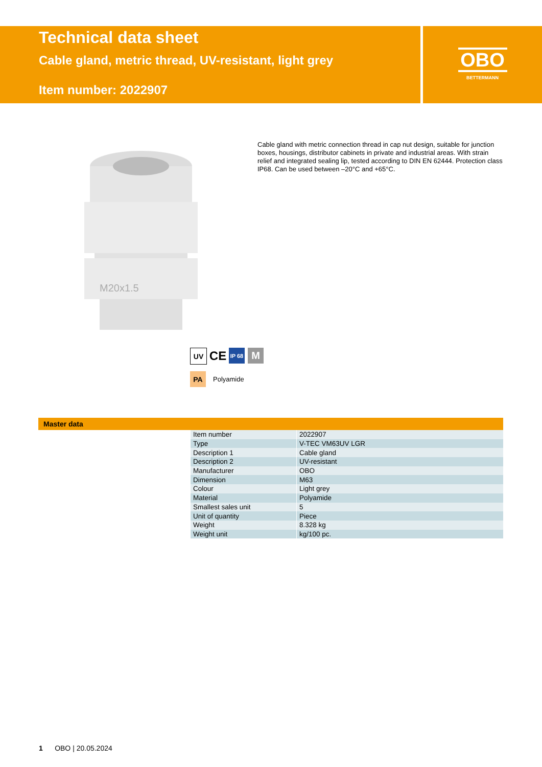Technical data sheet
Cable gland, metric thread, UV-resistant, light grey
Item number: 2022907
OBO
BETTERMANN
M20x1.5
Cable gland with metric connection thread in cap nut design, suitable for junction boxes, housings, distributor cabinets in private and industrial areas. With strain relief and integrated sealing lip, tested according to DIN EN 62444. Protection class IP68. Can be used between –20°C and +65°C.
UV
CE
IP 68
M
PA
Polyamide
Master data
| Item number | 2022907 |
| Type | V-TEC VM63UV LGR |
| Description 1 | Cable gland |
| Description 2 | UV-resistant |
| Manufacturer | OBO |
| Dimension | M63 |
| Colour | Light grey |
| Material | Polyamide |
| Smallest sales unit | 5 |
| Unit of quantity | Piece |
| Weight | 8.328 kg |
| Weight unit | kg/100 pc. |
1 OBO | 20.05.2024